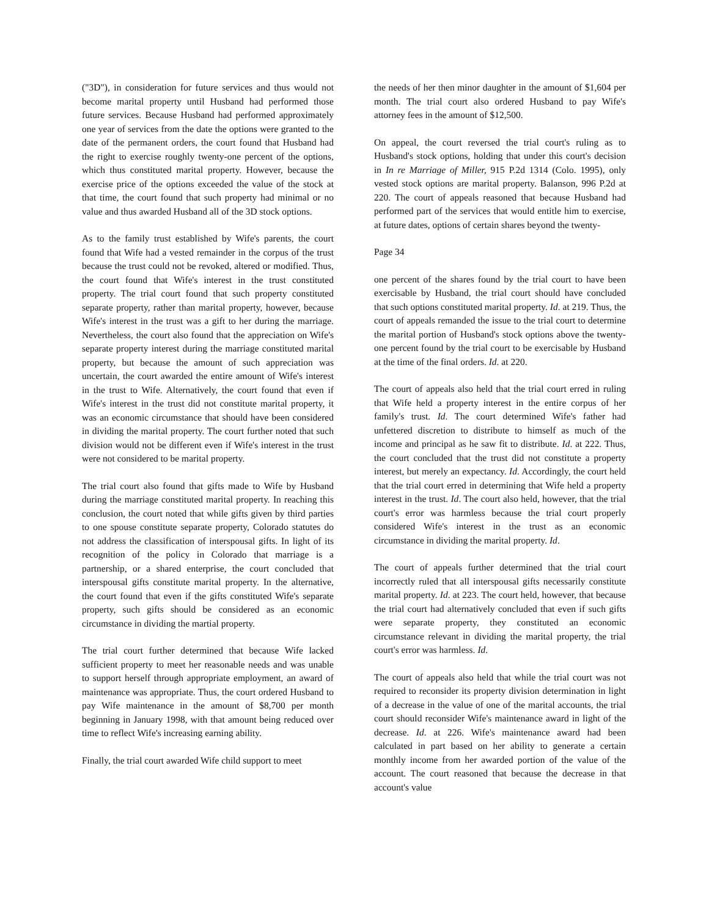("3D"), in consideration for future services and thus would not become marital property until Husband had performed those future services. Because Husband had performed approximately one year of services from the date the options were granted to the date of the permanent orders, the court found that Husband had the right to exercise roughly twenty-one percent of the options, which thus constituted marital property. However, because the exercise price of the options exceeded the value of the stock at that time, the court found that such property had minimal or no value and thus awarded Husband all of the 3D stock options.
As to the family trust established by Wife's parents, the court found that Wife had a vested remainder in the corpus of the trust because the trust could not be revoked, altered or modified. Thus, the court found that Wife's interest in the trust constituted property. The trial court found that such property constituted separate property, rather than marital property, however, because Wife's interest in the trust was a gift to her during the marriage. Nevertheless, the court also found that the appreciation on Wife's separate property interest during the marriage constituted marital property, but because the amount of such appreciation was uncertain, the court awarded the entire amount of Wife's interest in the trust to Wife. Alternatively, the court found that even if Wife's interest in the trust did not constitute marital property, it was an economic circumstance that should have been considered in dividing the marital property. The court further noted that such division would not be different even if Wife's interest in the trust were not considered to be marital property.
The trial court also found that gifts made to Wife by Husband during the marriage constituted marital property. In reaching this conclusion, the court noted that while gifts given by third parties to one spouse constitute separate property, Colorado statutes do not address the classification of interspousal gifts. In light of its recognition of the policy in Colorado that marriage is a partnership, or a shared enterprise, the court concluded that interspousal gifts constitute marital property. In the alternative, the court found that even if the gifts constituted Wife's separate property, such gifts should be considered as an economic circumstance in dividing the martial property.
The trial court further determined that because Wife lacked sufficient property to meet her reasonable needs and was unable to support herself through appropriate employment, an award of maintenance was appropriate. Thus, the court ordered Husband to pay Wife maintenance in the amount of $8,700 per month beginning in January 1998, with that amount being reduced over time to reflect Wife's increasing earning ability.
Finally, the trial court awarded Wife child support to meet
the needs of her then minor daughter in the amount of $1,604 per month. The trial court also ordered Husband to pay Wife's attorney fees in the amount of $12,500.
On appeal, the court reversed the trial court's ruling as to Husband's stock options, holding that under this court's decision in In re Marriage of Miller, 915 P.2d 1314 (Colo. 1995), only vested stock options are marital property. Balanson, 996 P.2d at 220. The court of appeals reasoned that because Husband had performed part of the services that would entitle him to exercise, at future dates, options of certain shares beyond the twenty-
Page 34
one percent of the shares found by the trial court to have been exercisable by Husband, the trial court should have concluded that such options constituted marital property. Id. at 219. Thus, the court of appeals remanded the issue to the trial court to determine the marital portion of Husband's stock options above the twenty-one percent found by the trial court to be exercisable by Husband at the time of the final orders. Id. at 220.
The court of appeals also held that the trial court erred in ruling that Wife held a property interest in the entire corpus of her family's trust. Id. The court determined Wife's father had unfettered discretion to distribute to himself as much of the income and principal as he saw fit to distribute. Id. at 222. Thus, the court concluded that the trust did not constitute a property interest, but merely an expectancy. Id. Accordingly, the court held that the trial court erred in determining that Wife held a property interest in the trust. Id. The court also held, however, that the trial court's error was harmless because the trial court properly considered Wife's interest in the trust as an economic circumstance in dividing the marital property. Id.
The court of appeals further determined that the trial court incorrectly ruled that all interspousal gifts necessarily constitute marital property. Id. at 223. The court held, however, that because the trial court had alternatively concluded that even if such gifts were separate property, they constituted an economic circumstance relevant in dividing the marital property, the trial court's error was harmless. Id.
The court of appeals also held that while the trial court was not required to reconsider its property division determination in light of a decrease in the value of one of the marital accounts, the trial court should reconsider Wife's maintenance award in light of the decrease. Id. at 226. Wife's maintenance award had been calculated in part based on her ability to generate a certain monthly income from her awarded portion of the value of the account. The court reasoned that because the decrease in that account's value